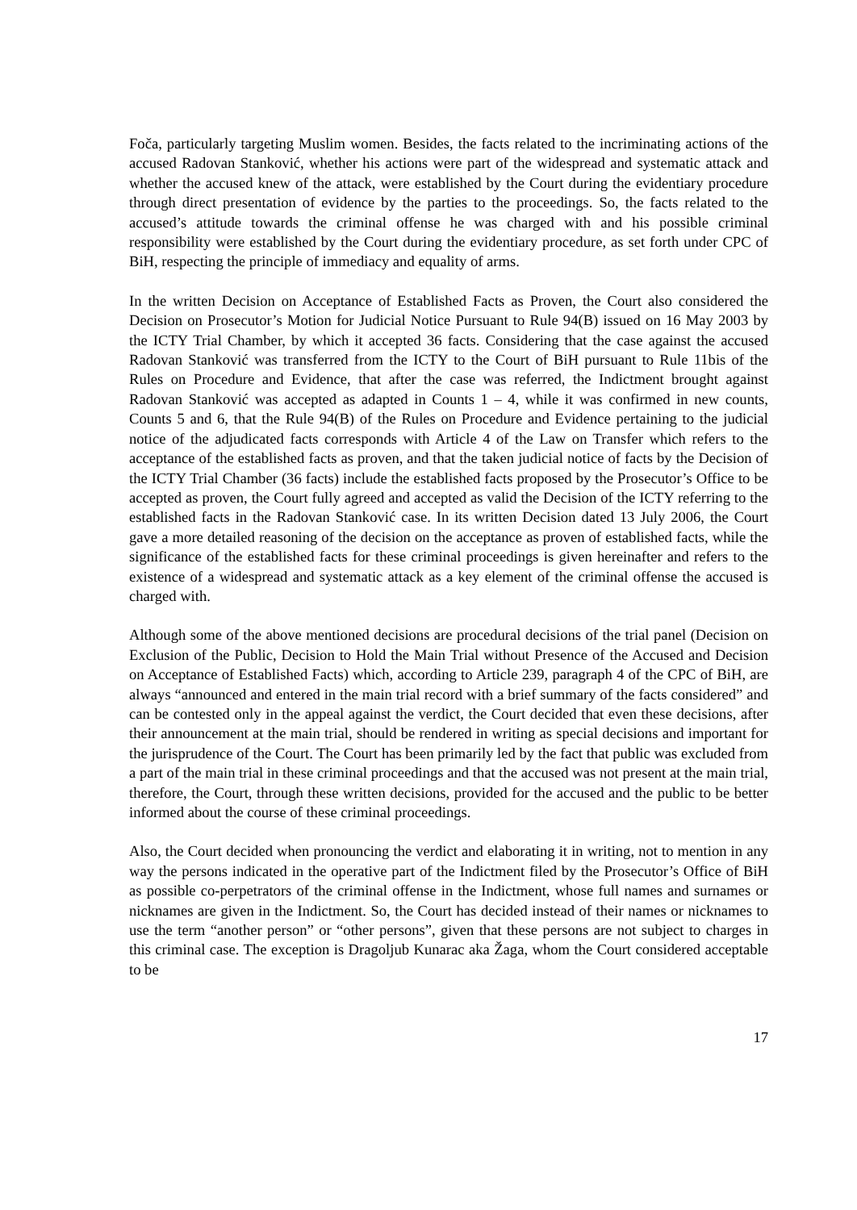Foča, particularly targeting Muslim women. Besides, the facts related to the incriminating actions of the accused Radovan Stanković, whether his actions were part of the widespread and systematic attack and whether the accused knew of the attack, were established by the Court during the evidentiary procedure through direct presentation of evidence by the parties to the proceedings. So, the facts related to the accused’s attitude towards the criminal offense he was charged with and his possible criminal responsibility were established by the Court during the evidentiary procedure, as set forth under CPC of BiH, respecting the principle of immediacy and equality of arms.
In the written Decision on Acceptance of Established Facts as Proven, the Court also considered the Decision on Prosecutor’s Motion for Judicial Notice Pursuant to Rule 94(B) issued on 16 May 2003 by the ICTY Trial Chamber, by which it accepted 36 facts. Considering that the case against the accused Radovan Stanković was transferred from the ICTY to the Court of BiH pursuant to Rule 11bis of the Rules on Procedure and Evidence, that after the case was referred, the Indictment brought against Radovan Stanković was accepted as adapted in Counts 1 – 4, while it was confirmed in new counts, Counts 5 and 6, that the Rule 94(B) of the Rules on Procedure and Evidence pertaining to the judicial notice of the adjudicated facts corresponds with Article 4 of the Law on Transfer which refers to the acceptance of the established facts as proven, and that the taken judicial notice of facts by the Decision of the ICTY Trial Chamber (36 facts) include the established facts proposed by the Prosecutor’s Office to be accepted as proven, the Court fully agreed and accepted as valid the Decision of the ICTY referring to the established facts in the Radovan Stanković case. In its written Decision dated 13 July 2006, the Court gave a more detailed reasoning of the decision on the acceptance as proven of established facts, while the significance of the established facts for these criminal proceedings is given hereinafter and refers to the existence of a widespread and systematic attack as a key element of the criminal offense the accused is charged with.
Although some of the above mentioned decisions are procedural decisions of the trial panel (Decision on Exclusion of the Public, Decision to Hold the Main Trial without Presence of the Accused and Decision on Acceptance of Established Facts) which, according to Article 239, paragraph 4 of the CPC of BiH, are always “announced and entered in the main trial record with a brief summary of the facts considered” and can be contested only in the appeal against the verdict, the Court decided that even these decisions, after their announcement at the main trial, should be rendered in writing as special decisions and important for the jurisprudence of the Court. The Court has been primarily led by the fact that public was excluded from a part of the main trial in these criminal proceedings and that the accused was not present at the main trial, therefore, the Court, through these written decisions, provided for the accused and the public to be better informed about the course of these criminal proceedings.
Also, the Court decided when pronouncing the verdict and elaborating it in writing, not to mention in any way the persons indicated in the operative part of the Indictment filed by the Prosecutor’s Office of BiH as possible co-perpetrators of the criminal offense in the Indictment, whose full names and surnames or nicknames are given in the Indictment. So, the Court has decided instead of their names or nicknames to use the term “another person” or “other persons”, given that these persons are not subject to charges in this criminal case. The exception is Dragoljub Kunarac aka Žaga, whom the Court considered acceptable to be
17